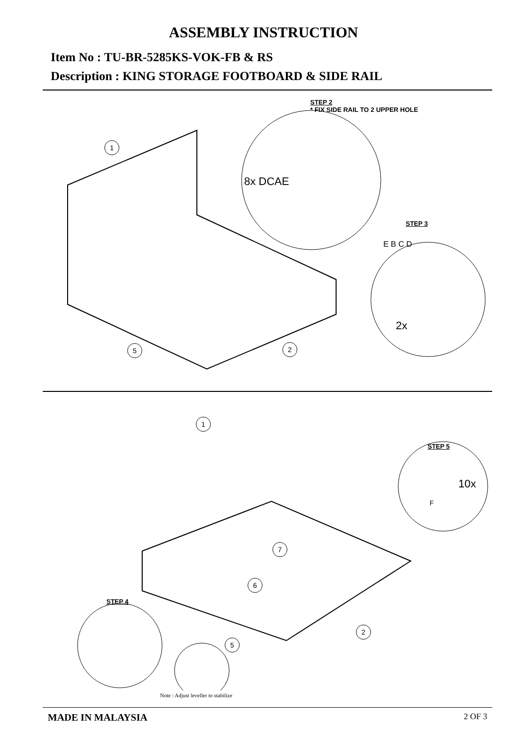ASSEMBLY INSTRUCTION
Item No : TU-BR-5285KS-VOK-FB & RS
Description : KING STORAGE FOOTBOARD & SIDE RAIL
STEP 2
* FIX SIDE RAIL TO 2 UPPER HOLE
1
5 2
8x DCAE
STEP 3
E B C D
2x
1
7
6
2
5
STEP 5
10x
F
STEP 4
Note : Adjust leveller to stabilize
MADE IN MALAYSIA 2 OF 3